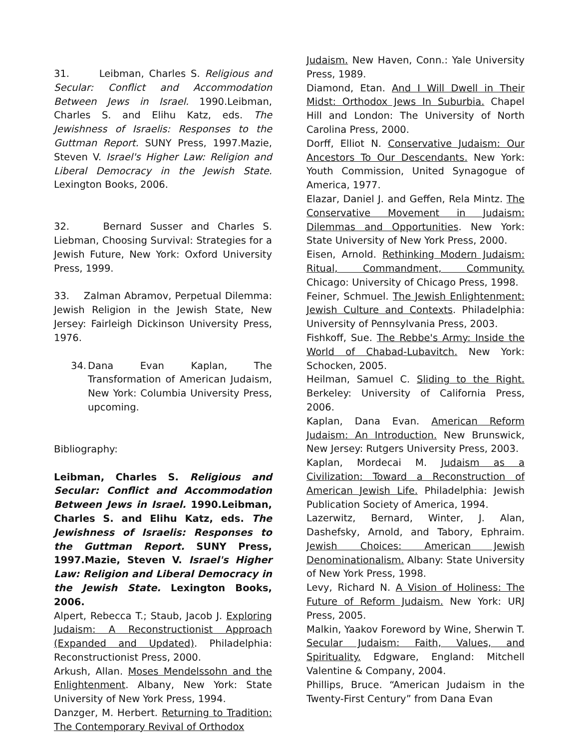31. Leibman, Charles S. Religious and Secular: Conflict and Accommodation Between Jews in Israel. 1990.Leibman, Charles S. and Elihu Katz, eds. The Jewishness of Israelis: Responses to the Guttman Report. SUNY Press, 1997.Mazie, Steven V. Israel's Higher Law: Religion and Liberal Democracy in the Jewish State. Lexington Books, 2006.
32. Bernard Susser and Charles S. Liebman, Choosing Survival: Strategies for a Jewish Future, New York: Oxford University Press, 1999.
33. Zalman Abramov, Perpetual Dilemma: Jewish Religion in the Jewish State, New Jersey: Fairleigh Dickinson University Press, 1976.
34.
Dana Evan Kaplan, The Transformation of American Judaism, New York: Columbia University Press, upcoming.
Bibliography:
Leibman, Charles S. Religious and Secular: Conflict and Accommodation Between Jews in Israel. 1990.Leibman, Charles S. and Elihu Katz, eds. The Jewishness of Israelis: Responses to the Guttman Report. SUNY Press, 1997.Mazie, Steven V. Israel's Higher Law: Religion and Liberal Democracy in the Jewish State. Lexington Books, 2006.
Alpert, Rebecca T.; Staub, Jacob J. Exploring Judaism: A Reconstructionist Approach (Expanded and Updated). Philadelphia: Reconstructionist Press, 2000.
Arkush, Allan. Moses Mendelssohn and the Enlightenment. Albany, New York: State University of New York Press, 1994.
Danzger, M. Herbert. Returning to Tradition: The Contemporary Revival of Orthodox
Judaism. New Haven, Conn.: Yale University Press, 1989.
Diamond, Etan. And I Will Dwell in Their Midst: Orthodox Jews In Suburbia. Chapel Hill and London: The University of North Carolina Press, 2000.
Dorff, Elliot N. Conservative Judaism: Our Ancestors To Our Descendants. New York: Youth Commission, United Synagogue of America, 1977.
Elazar, Daniel J. and Geffen, Rela Mintz. The Conservative Movement in Judaism: Dilemmas and Opportunities. New York: State University of New York Press, 2000.
Eisen, Arnold. Rethinking Modern Judaism: Ritual, Commandment, Community. Chicago: University of Chicago Press, 1998.
Feiner, Schmuel. The Jewish Enlightenment: Jewish Culture and Contexts. Philadelphia: University of Pennsylvania Press, 2003.
Fishkoff, Sue. The Rebbe's Army: Inside the World of Chabad-Lubavitch. New York: Schocken, 2005.
Heilman, Samuel C. Sliding to the Right. Berkeley: University of California Press, 2006.
Kaplan, Dana Evan. American Reform Judaism: An Introduction. New Brunswick, New Jersey: Rutgers University Press, 2003.
Kaplan, Mordecai M. Judaism as a Civilization: Toward a Reconstruction of American Jewish Life. Philadelphia: Jewish Publication Society of America, 1994.
Lazerwitz, Bernard, Winter, J. Alan, Dashefsky, Arnold, and Tabory, Ephraim. Jewish Choices: American Jewish Denominationalism. Albany: State University of New York Press, 1998.
Levy, Richard N. A Vision of Holiness: The Future of Reform Judaism. New York: URJ Press, 2005.
Malkin, Yaakov Foreword by Wine, Sherwin T. Secular Judaism: Faith, Values, and Spirituality. Edgware, England: Mitchell Valentine & Company, 2004.
Phillips, Bruce. “American Judaism in the Twenty-First Century” from Dana Evan